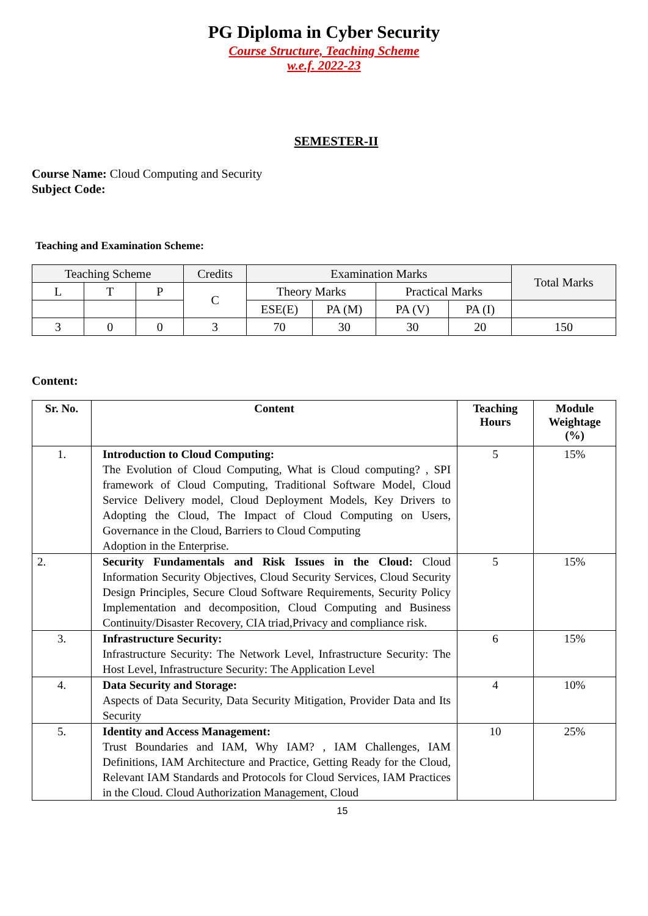PG Diploma in Cyber Security
Course Structure, Teaching Scheme
w.e.f. 2022-23
SEMESTER-II
Course Name: Cloud Computing and Security
Subject Code:
Teaching and Examination Scheme:
| Teaching Scheme | | | Credits | Examination Marks | | | | Total Marks |
| L | T | P | C | Theory Marks | | Practical Marks | | |
| | | | | ESE(E) | PA (M) | PA (V) | PA (I) | |
| 3 | 0 | 0 | 3 | 70 | 30 | 30 | 20 | 150 |
Content:
| Sr. No. | Content | Teaching Hours | Module Weightage (%) |
| --- | --- | --- | --- |
| 1. | Introduction to Cloud Computing: The Evolution of Cloud Computing, What is Cloud computing? , SPI framework of Cloud Computing, Traditional Software Model, Cloud Service Delivery model, Cloud Deployment Models, Key Drivers to Adopting the Cloud, The Impact of Cloud Computing on Users, Governance in the Cloud, Barriers to Cloud Computing Adoption in the Enterprise. | 5 | 15% |
| 2. | Security Fundamentals and Risk Issues in the Cloud: Cloud Information Security Objectives, Cloud Security Services, Cloud Security Design Principles, Secure Cloud Software Requirements, Security Policy Implementation and decomposition, Cloud Computing and Business Continuity/Disaster Recovery, CIA triad,Privacy and compliance risk. | 5 | 15% |
| 3. | Infrastructure Security: Infrastructure Security: The Network Level, Infrastructure Security: The Host Level, Infrastructure Security: The Application Level | 6 | 15% |
| 4. | Data Security and Storage: Aspects of Data Security, Data Security Mitigation, Provider Data and Its Security | 4 | 10% |
| 5. | Identity and Access Management: Trust Boundaries and IAM, Why IAM? , IAM Challenges, IAM Definitions, IAM Architecture and Practice, Getting Ready for the Cloud, Relevant IAM Standards and Protocols for Cloud Services, IAM Practices in the Cloud. Cloud Authorization Management, Cloud | 10 | 25% |
15